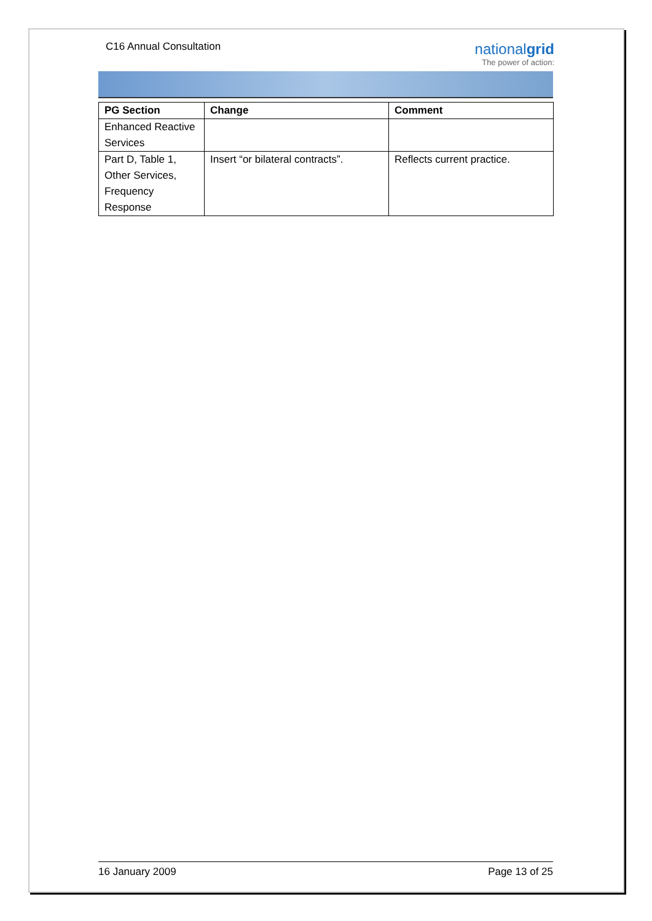C16 Annual Consultation
nationalgrid
The power of action:
| PG Section | Change | Comment |
| --- | --- | --- |
| Enhanced Reactive Services | | |
| Part D, Table 1, Other Services, Frequency Response | Insert “or bilateral contracts”. | Reflects current practice. |
16 January 2009 Page 13 of 25